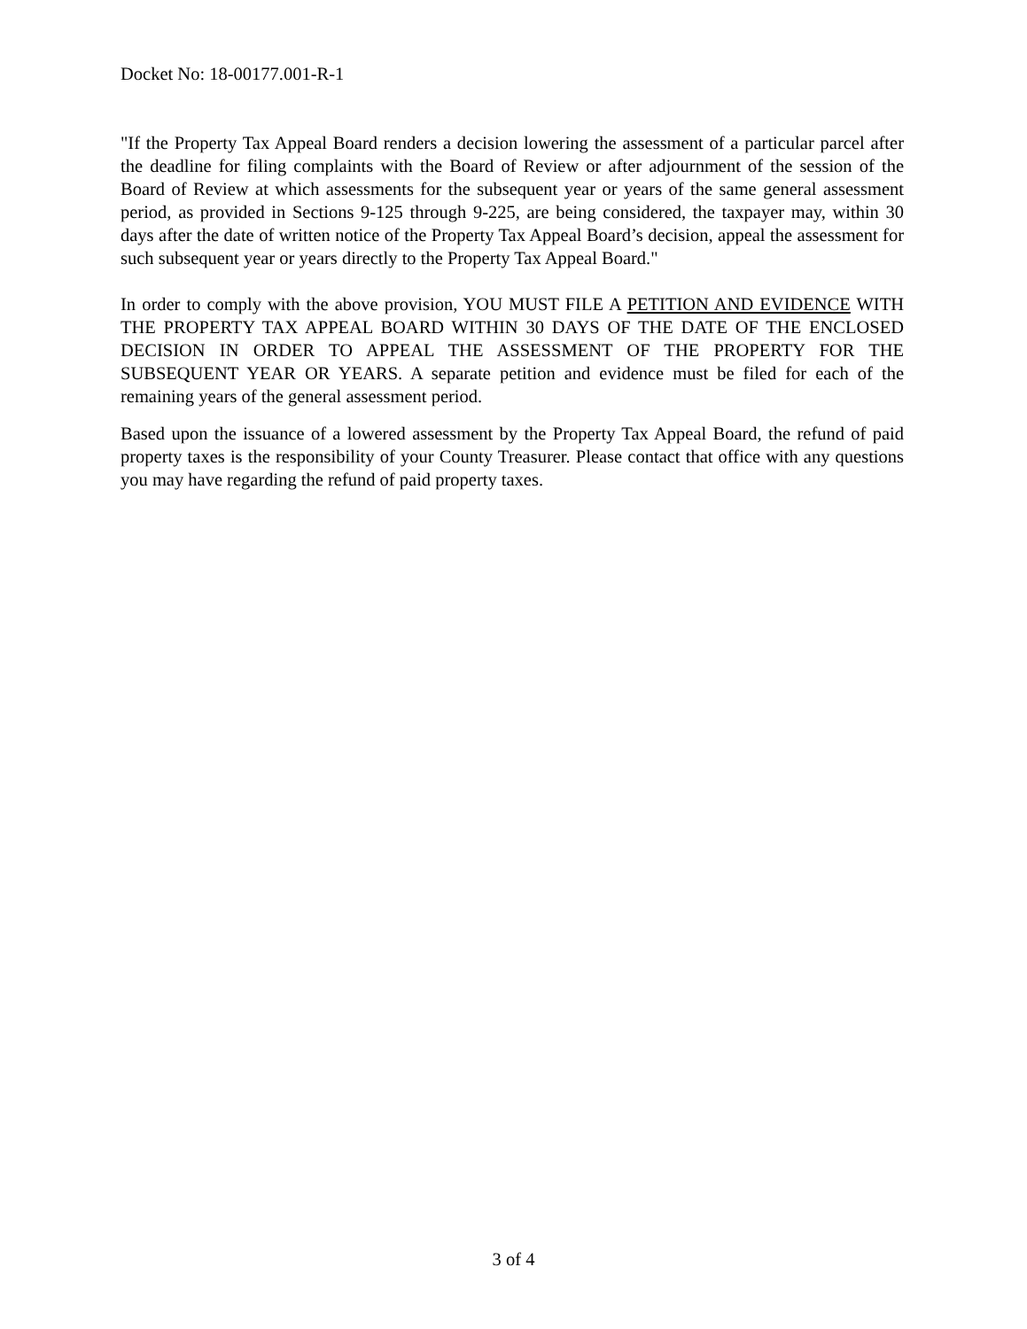Docket No: 18-00177.001-R-1
"If the Property Tax Appeal Board renders a decision lowering the assessment of a particular parcel after the deadline for filing complaints with the Board of Review or after adjournment of the session of the Board of Review at which assessments for the subsequent year or years of the same general assessment period, as provided in Sections 9-125 through 9-225, are being considered, the taxpayer may, within 30 days after the date of written notice of the Property Tax Appeal Board’s decision, appeal the assessment for such subsequent year or years directly to the Property Tax Appeal Board."
In order to comply with the above provision, YOU MUST FILE A PETITION AND EVIDENCE WITH THE PROPERTY TAX APPEAL BOARD WITHIN 30 DAYS OF THE DATE OF THE ENCLOSED DECISION IN ORDER TO APPEAL THE ASSESSMENT OF THE PROPERTY FOR THE SUBSEQUENT YEAR OR YEARS. A separate petition and evidence must be filed for each of the remaining years of the general assessment period.
Based upon the issuance of a lowered assessment by the Property Tax Appeal Board, the refund of paid property taxes is the responsibility of your County Treasurer. Please contact that office with any questions you may have regarding the refund of paid property taxes.
3 of 4